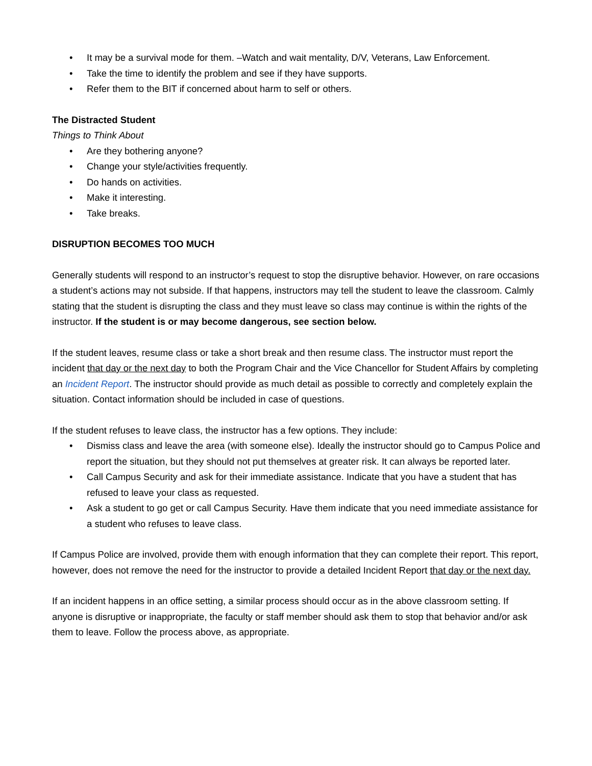• It may be a survival mode for them. –Watch and wait mentality, D/V, Veterans, Law Enforcement.
• Take the time to identify the problem and see if they have supports.
• Refer them to the BIT if concerned about harm to self or others.
The Distracted Student
Things to Think About
• Are they bothering anyone?
• Change your style/activities frequently.
• Do hands on activities.
• Make it interesting.
• Take breaks.
DISRUPTION BECOMES TOO MUCH
Generally students will respond to an instructor’s request to stop the disruptive behavior. However, on rare occasions a student’s actions may not subside. If that happens, instructors may tell the student to leave the classroom. Calmly stating that the student is disrupting the class and they must leave so class may continue is within the rights of the instructor. If the student is or may become dangerous, see section below.
If the student leaves, resume class or take a short break and then resume class. The instructor must report the incident that day or the next day to both the Program Chair and the Vice Chancellor for Student Affairs by completing an Incident Report. The instructor should provide as much detail as possible to correctly and completely explain the situation. Contact information should be included in case of questions.
If the student refuses to leave class, the instructor has a few options. They include:
• Dismiss class and leave the area (with someone else). Ideally the instructor should go to Campus Police and report the situation, but they should not put themselves at greater risk. It can always be reported later.
• Call Campus Security and ask for their immediate assistance. Indicate that you have a student that has refused to leave your class as requested.
• Ask a student to go get or call Campus Security. Have them indicate that you need immediate assistance for a student who refuses to leave class.
If Campus Police are involved, provide them with enough information that they can complete their report. This report, however, does not remove the need for the instructor to provide a detailed Incident Report that day or the next day.
If an incident happens in an office setting, a similar process should occur as in the above classroom setting. If anyone is disruptive or inappropriate, the faculty or staff member should ask them to stop that behavior and/or ask them to leave. Follow the process above, as appropriate.